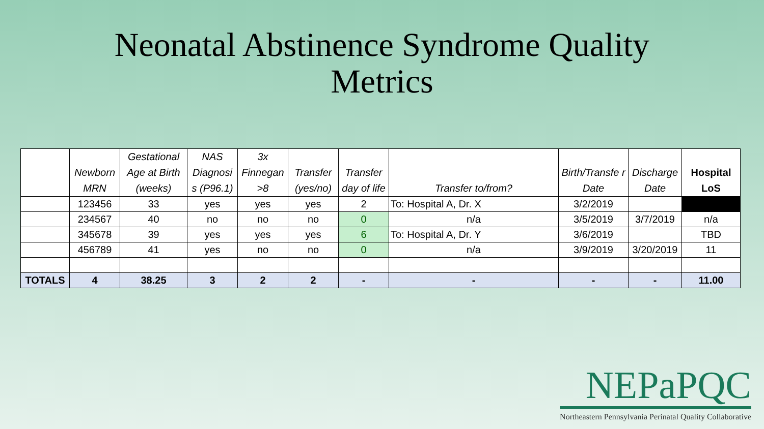Neonatal Abstinence Syndrome Quality
Metrics
| | Newborn MRN | Gestational Age at Birth (weeks) | NAS Diagnosi s (P96.1) | 3x Finnegan >8 | Transfer (yes/no) | Transfer day of life | Transfer to/from? | Birth/Transfe r Date | Discharge Date | Hospital LoS |
| --- | --- | --- | --- | --- | --- | --- | --- | --- | --- | --- |
| | 123456 | 33 | yes | yes | yes | 2 | To: Hospital A, Dr. X | 3/2/2019 | | |
| | 234567 | 40 | no | no | no | 0 | n/a | 3/5/2019 | 3/7/2019 | n/a |
| | 345678 | 39 | yes | yes | yes | 6 | To: Hospital A, Dr. Y | 3/6/2019 | | TBD |
| | 456789 | 41 | yes | no | no | 0 | n/a | 3/9/2019 | 3/20/2019 | 11 |
| TOTALS | 4 | 38.25 | 3 | 2 | 2 | - | - | - | - | 11.00 |
NEPaPQC
Northeastern Pennsylvania Perinatal Quality Collaborative